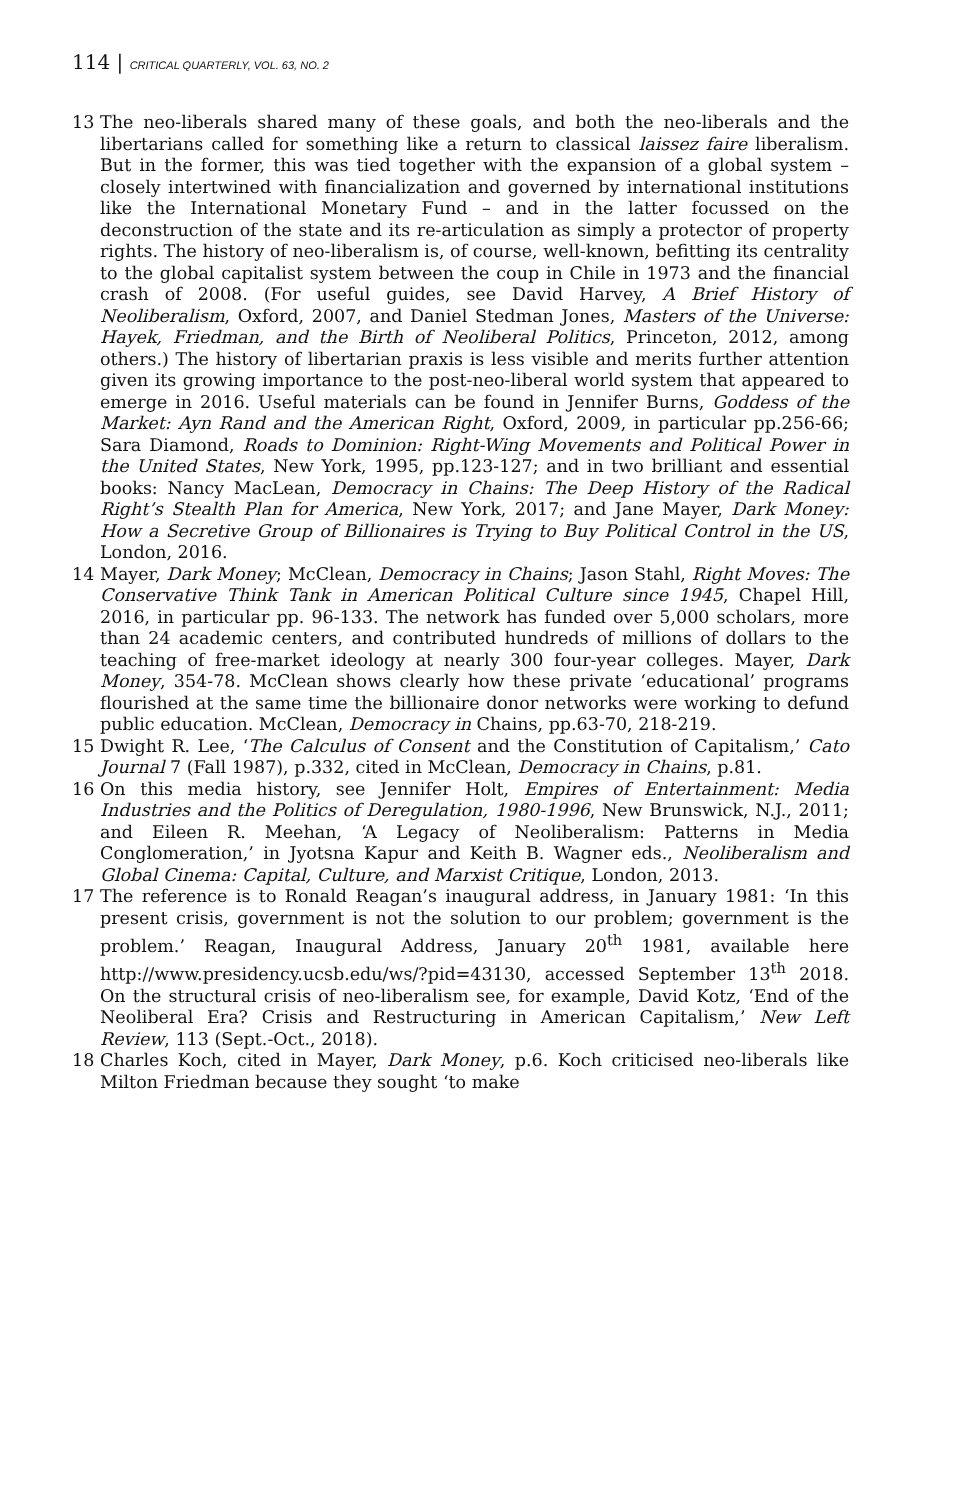114 | CRITICAL QUARTERLY, VOL. 63, NO. 2
13 The neo-liberals shared many of these goals, and both the neo-liberals and the libertarians called for something like a return to classical laissez faire liberalism. But in the former, this was tied together with the expansion of a global system – closely intertwined with financialization and governed by international institutions like the International Monetary Fund – and in the latter focussed on the deconstruction of the state and its re-articulation as simply a protector of property rights. The history of neo-liberalism is, of course, well-known, befitting its centrality to the global capitalist system between the coup in Chile in 1973 and the financial crash of 2008. (For useful guides, see David Harvey, A Brief History of Neoliberalism, Oxford, 2007, and Daniel Stedman Jones, Masters of the Universe: Hayek, Friedman, and the Birth of Neoliberal Politics, Princeton, 2012, among others.) The history of libertarian praxis is less visible and merits further attention given its growing importance to the post-neo-liberal world system that appeared to emerge in 2016. Useful materials can be found in Jennifer Burns, Goddess of the Market: Ayn Rand and the American Right, Oxford, 2009, in particular pp.256-66; Sara Diamond, Roads to Dominion: Right-Wing Movements and Political Power in the United States, New York, 1995, pp.123-127; and in two brilliant and essential books: Nancy MacLean, Democracy in Chains: The Deep History of the Radical Right’s Stealth Plan for America, New York, 2017; and Jane Mayer, Dark Money: How a Secretive Group of Billionaires is Trying to Buy Political Control in the US, London, 2016.
14 Mayer, Dark Money; McClean, Democracy in Chains; Jason Stahl, Right Moves: The Conservative Think Tank in American Political Culture since 1945, Chapel Hill, 2016, in particular pp. 96-133. The network has funded over 5,000 scholars, more than 24 academic centers, and contributed hundreds of millions of dollars to the teaching of free-market ideology at nearly 300 four-year colleges. Mayer, Dark Money, 354-78. McClean shows clearly how these private ‘educational’ programs flourished at the same time the billionaire donor networks were working to defund public education. McClean, Democracy in Chains, pp.63-70, 218-219.
15 Dwight R. Lee, ‘The Calculus of Consent and the Constitution of Capitalism,’ Cato Journal 7 (Fall 1987), p.332, cited in McClean, Democracy in Chains, p.81.
16 On this media history, see Jennifer Holt, Empires of Entertainment: Media Industries and the Politics of Deregulation, 1980-1996, New Brunswick, N.J., 2011; and Eileen R. Meehan, ‘A Legacy of Neoliberalism: Patterns in Media Conglomeration,’ in Jyotsna Kapur and Keith B. Wagner eds., Neoliberalism and Global Cinema: Capital, Culture, and Marxist Critique, London, 2013.
17 The reference is to Ronald Reagan’s inaugural address, in January 1981: ‘In this present crisis, government is not the solution to our problem; government is the problem.’ Reagan, Inaugural Address, January 20<sup>th</sup> 1981, available here http://www.presidency.ucsb.edu/ws/?pid=43130, accessed September 13<sup>th</sup> 2018. On the structural crisis of neo-liberalism see, for example, David Kotz, ‘End of the Neoliberal Era? Crisis and Restructuring in American Capitalism,’ New Left Review, 113 (Sept.-Oct., 2018).
18 Charles Koch, cited in Mayer, Dark Money, p.6. Koch criticised neo-liberals like Milton Friedman because they sought ‘to make